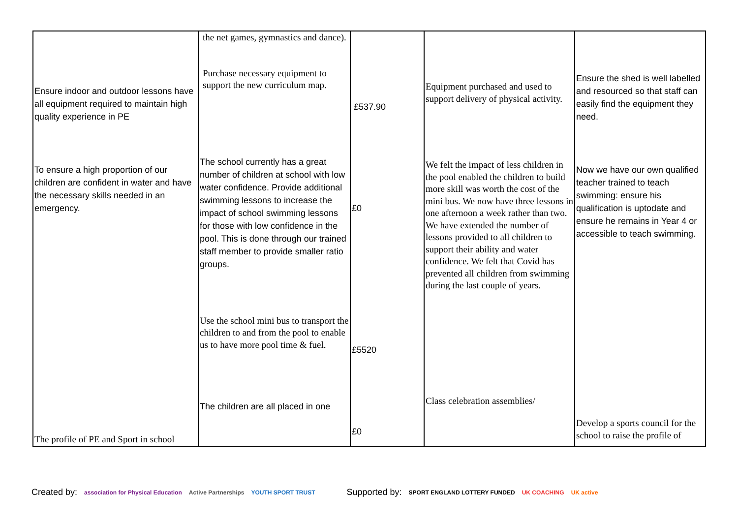| Ensure indoor and outdoor lessons have all equipment required to maintain high quality experience in PE To ensure a high proportion of our children are confident in water and have the necessary skills needed in an emergency. The profile of PE and Sport in school | the net games, gymnastics and dance). Purchase necessary equipment to support the new curriculum map. The school currently has a great number of children at school with low water confidence. Provide additional swimming lessons to increase the impact of school swimming lessons for those with low confidence in the pool. This is done through our trained staff member to provide smaller ratio groups. Use the school mini bus to transport the children to and from the pool to enable us to have more pool time & fuel. The children are all placed in one | £537.90 £0 £5520 £0 | Equipment purchased and used to support delivery of physical activity. We felt the impact of less children in the pool enabled the children to build more skill was worth the cost of the mini bus. We now have three lessons in one afternoon a week rather than two. We have extended the number of lessons provided to all children to support their ability and water confidence. We felt that Covid has prevented all children from swimming during the last couple of years. Class celebration assemblies/ | Ensure the shed is well labelled and resourced so that staff can easily find the equipment they need. Now we have our own qualified teacher trained to teach swimming: ensure his qualification is uptodate and ensure he remains in Year 4 or accessible to teach swimming. Develop a sports council for the school to raise the profile of |
Created by: association for Physical Education Active Partnerships YOUTH SPORT TRUST Supported by: SPORT ENGLAND LOTTERY FUNDED UK COACHING UK active